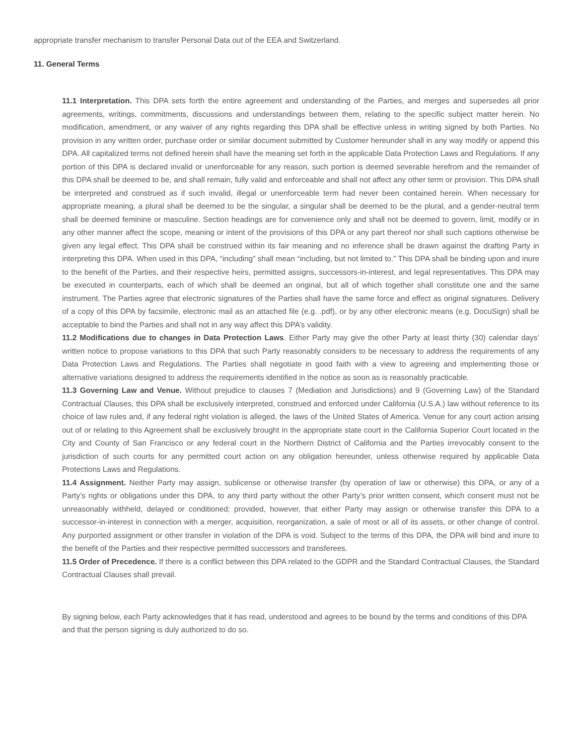appropriate transfer mechanism to transfer Personal Data out of the EEA and Switzerland.
11. General Terms
11.1 Interpretation. This DPA sets forth the entire agreement and understanding of the Parties, and merges and supersedes all prior agreements, writings, commitments, discussions and understandings between them, relating to the specific subject matter herein. No modification, amendment, or any waiver of any rights regarding this DPA shall be effective unless in writing signed by both Parties. No provision in any written order, purchase order or similar document submitted by Customer hereunder shall in any way modify or append this DPA. All capitalized terms not defined herein shall have the meaning set forth in the applicable Data Protection Laws and Regulations. If any portion of this DPA is declared invalid or unenforceable for any reason, such portion is deemed severable herefrom and the remainder of this DPA shall be deemed to be, and shall remain, fully valid and enforceable and shall not affect any other term or provision. This DPA shall be interpreted and construed as if such invalid, illegal or unenforceable term had never been contained herein. When necessary for appropriate meaning, a plural shall be deemed to be the singular, a singular shall be deemed to be the plural, and a gender-neutral term shall be deemed feminine or masculine. Section headings are for convenience only and shall not be deemed to govern, limit, modify or in any other manner affect the scope, meaning or intent of the provisions of this DPA or any part thereof nor shall such captions otherwise be given any legal effect. This DPA shall be construed within its fair meaning and no inference shall be drawn against the drafting Party in interpreting this DPA. When used in this DPA, “including” shall mean “including, but not limited to.” This DPA shall be binding upon and inure to the benefit of the Parties, and their respective heirs, permitted assigns, successors-in-interest, and legal representatives. This DPA may be executed in counterparts, each of which shall be deemed an original, but all of which together shall constitute one and the same instrument. The Parties agree that electronic signatures of the Parties shall have the same force and effect as original signatures. Delivery of a copy of this DPA by facsimile, electronic mail as an attached file (e.g. .pdf), or by any other electronic means (e.g. DocuSign) shall be acceptable to bind the Parties and shall not in any way affect this DPA’s validity.
11.2 Modifications due to changes in Data Protection Laws. Either Party may give the other Party at least thirty (30) calendar days’ written notice to propose variations to this DPA that such Party reasonably considers to be necessary to address the requirements of any Data Protection Laws and Regulations. The Parties shall negotiate in good faith with a view to agreeing and implementing those or alternative variations designed to address the requirements identified in the notice as soon as is reasonably practicable.
11.3 Governing Law and Venue. Without prejudice to clauses 7 (Mediation and Jurisdictions) and 9 (Governing Law) of the Standard Contractual Clauses, this DPA shall be exclusively interpreted, construed and enforced under California (U.S.A.) law without reference to its choice of law rules and, if any federal right violation is alleged, the laws of the United States of America. Venue for any court action arising out of or relating to this Agreement shall be exclusively brought in the appropriate state court in the California Superior Court located in the City and County of San Francisco or any federal court in the Northern District of California and the Parties irrevocably consent to the jurisdiction of such courts for any permitted court action on any obligation hereunder, unless otherwise required by applicable Data Protections Laws and Regulations.
11.4 Assignment. Neither Party may assign, sublicense or otherwise transfer (by operation of law or otherwise) this DPA, or any of a Party’s rights or obligations under this DPA, to any third party without the other Party’s prior written consent, which consent must not be unreasonably withheld, delayed or conditioned; provided, however, that either Party may assign or otherwise transfer this DPA to a successor-in-interest in connection with a merger, acquisition, reorganization, a sale of most or all of its assets, or other change of control. Any purported assignment or other transfer in violation of the DPA is void. Subject to the terms of this DPA, the DPA will bind and inure to the benefit of the Parties and their respective permitted successors and transferees.
11.5 Order of Precedence. If there is a conflict between this DPA related to the GDPR and the Standard Contractual Clauses, the Standard Contractual Clauses shall prevail.
By signing below, each Party acknowledges that it has read, understood and agrees to be bound by the terms and conditions of this DPA and that the person signing is duly authorized to do so.